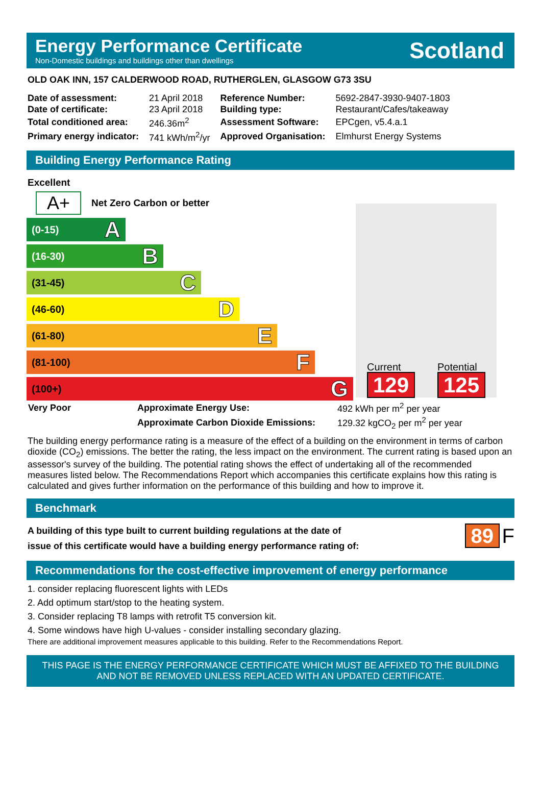Energy Performance Certificate
Non-Domestic buildings and buildings other than dwellings
Scotland
OLD OAK INN, 157 CALDERWOOD ROAD, RUTHERGLEN, GLASGOW G73 3SU
| Date of assessment: | 21 April 2018 | Reference Number: | 5692-2847-3930-9407-1803 |
| Date of certificate: | 23 April 2018 | Building type: | Restaurant/Cafes/takeaway |
| Total conditioned area: | 246.36m<sup>2</sup> | Assessment Software: | EPCgen, v5.4.a.1 |
| Primary energy indicator: | 741 kWh/m<sup>2</sup>/yr | Approved Organisation: | Elmhurst Energy Systems |
Building Energy Performance Rating
Excellent
A+ Net Zero Carbon or better
(0-15) A
(16-30) B
(31-45) C
(46-60) D
(61-80) E
(81-100) F
(100+) G
Current
129
Potential
125
| Very Poor | Approximate Energy Use: | 492 kWh per m<sup>2</sup> per year |
| | Approximate Carbon Dioxide Emissions: | 129.32 kgCO<sub>2</sub> per m<sup>2</sup> per year |
The building energy performance rating is a measure of the effect of a building on the environment in terms of carbon dioxide (CO<sub>2</sub>) emissions. The better the rating, the less impact on the environment. The current rating is based upon an assessor's survey of the building. The potential rating shows the effect of undertaking all of the recommended measures listed below. The Recommendations Report which accompanies this certificate explains how this rating is calculated and gives further information on the performance of this building and how to improve it.
Benchmark
A building of this type built to current building regulations at the date of
issue of this certificate would have a building energy performance rating of:
89 F
Recommendations for the cost-effective improvement of energy performance
1. consider replacing fluorescent lights with LEDs
2. Add optimum start/stop to the heating system.
3. Consider replacing T8 lamps with retrofit T5 conversion kit.
4. Some windows have high U-values - consider installing secondary glazing.
There are additional improvement measures applicable to this building. Refer to the Recommendations Report.
THIS PAGE IS THE ENERGY PERFORMANCE CERTIFICATE WHICH MUST BE AFFIXED TO THE BUILDING AND NOT BE REMOVED UNLESS REPLACED WITH AN UPDATED CERTIFICATE.